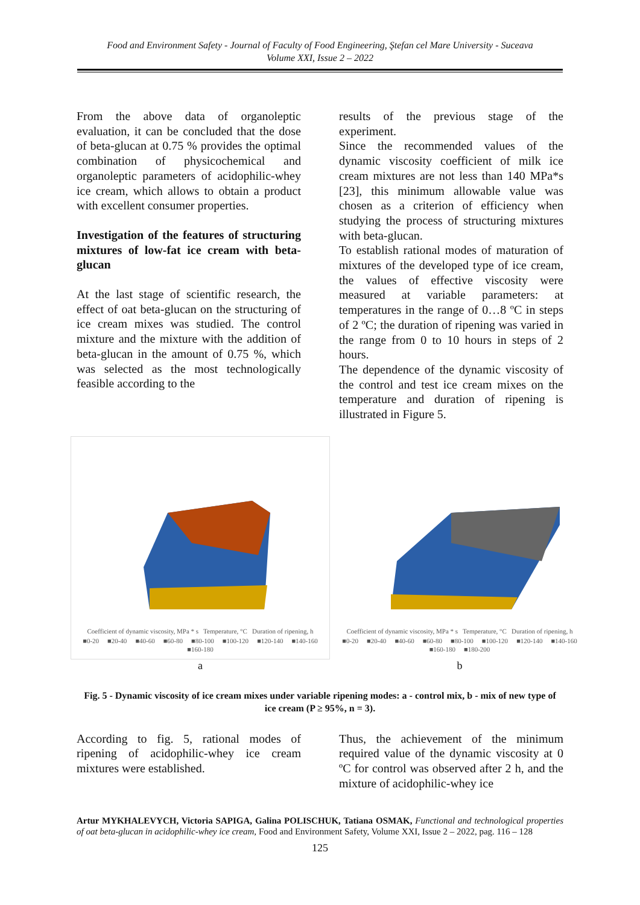Food and Environment Safety - Journal of Faculty of Food Engineering, Ştefan cel Mare University - Suceava
Volume XXI, Issue 2 – 2022
From the above data of organoleptic evaluation, it can be concluded that the dose of beta-glucan at 0.75 % provides the optimal combination of physicochemical and organoleptic parameters of acidophilic-whey ice cream, which allows to obtain a product with excellent consumer properties.
Investigation of the features of structuring mixtures of low-fat ice cream with beta-glucan
At the last stage of scientific research, the effect of oat beta-glucan on the structuring of ice cream mixes was studied. The control mixture and the mixture with the addition of beta-glucan in the amount of 0.75 %, which was selected as the most technologically feasible according to the
results of the previous stage of the experiment.
Since the recommended values of the dynamic viscosity coefficient of milk ice cream mixtures are not less than 140 MPa*s [23], this minimum allowable value was chosen as a criterion of efficiency when studying the process of structuring mixtures with beta-glucan.
To establish rational modes of maturation of mixtures of the developed type of ice cream, the values of effective viscosity were measured at variable parameters: at temperatures in the range of 0…8 ºC in steps of 2 ºC; the duration of ripening was varied in the range from 0 to 10 hours in steps of 2 hours.
The dependence of the dynamic viscosity of the control and test ice cream mixes on the temperature and duration of ripening is illustrated in Figure 5.
Coefficient of dynamic viscosity, MPa * s Temperature, °C Duration of ripening, h
■0-20 ■20-40 ■40-60 ■60-80 ■80-100 ■100-120 ■120-140 ■140-160 ■160-180
a
Coefficient of dynamic viscosity, MPa * s Temperature, °C Duration of ripening, h
■0-20 ■20-40 ■40-60 ■60-80 ■80-100 ■100-120 ■120-140 ■140-160 ■160-180 ■180-200
b
Fig. 5 - Dynamic viscosity of ice cream mixes under variable ripening modes: a - control mix, b - mix of new type of ice cream (P ≥ 95%, n = 3).
According to fig. 5, rational modes of ripening of acidophilic-whey ice cream mixtures were established.
Thus, the achievement of the minimum required value of the dynamic viscosity at 0 ºC for control was observed after 2 h, and the mixture of acidophilic-whey ice
Artur MYKHALEVYCH, Victoria SAPIGA, Galina POLISCHUK, Tatiana OSMAK, Functional and technological properties of oat beta-glucan in acidophilic-whey ice cream, Food and Environment Safety, Volume XXI, Issue 2 – 2022, pag. 116 – 128
125